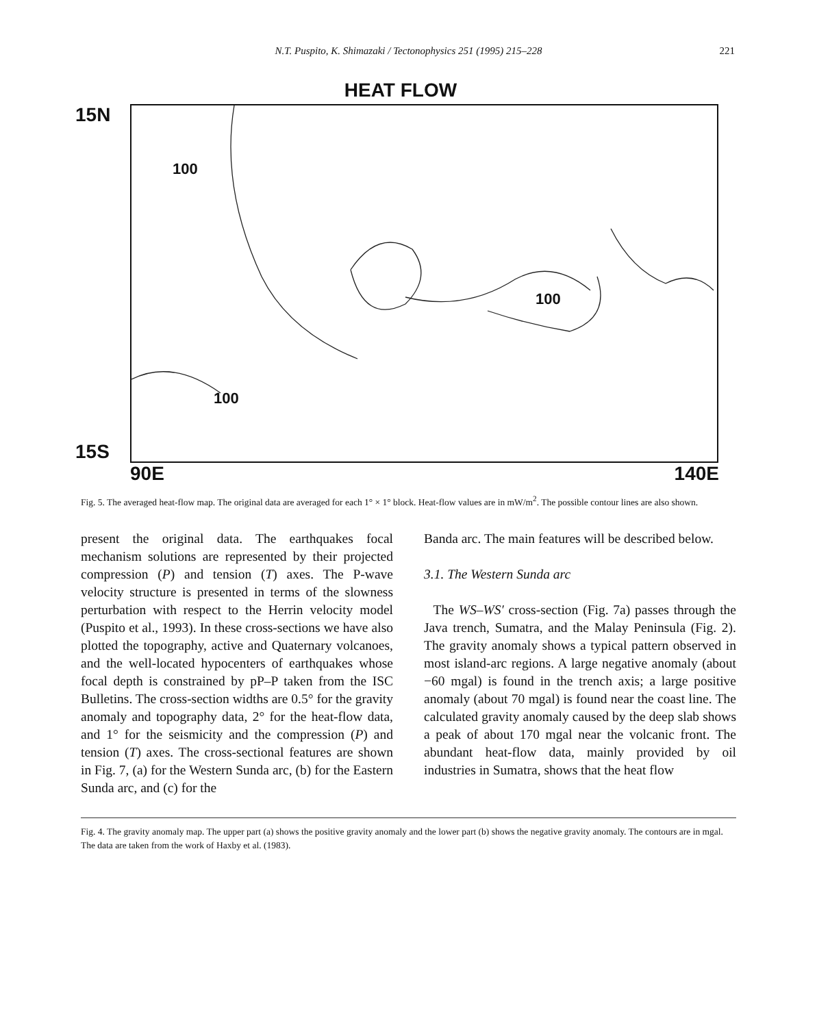N.T. Puspito, K. Shimazaki / Tectonophysics 251 (1995) 215–228 221
HEAT FLOW
15N
15S
100
100
100
90E 140E
Fig. 5. The averaged heat-flow map. The original data are averaged for each 1° × 1° block. Heat-flow values are in mW/m<sup>2</sup>. The possible contour lines are also shown.
present the original data. The earthquakes focal mechanism solutions are represented by their projected compression (P) and tension (T) axes. The P-wave velocity structure is presented in terms of the slowness perturbation with respect to the Herrin velocity model (Puspito et al., 1993). In these cross-sections we have also plotted the topography, active and Quaternary volcanoes, and the well-located hypocenters of earthquakes whose focal depth is constrained by pP–P taken from the ISC Bulletins. The cross-section widths are 0.5° for the gravity anomaly and topography data, 2° for the heat-flow data, and 1° for the seismicity and the compression (P) and tension (T) axes. The cross-sectional features are shown in Fig. 7, (a) for the Western Sunda arc, (b) for the Eastern Sunda arc, and (c) for the
Banda arc. The main features will be described below.
3.1. The Western Sunda arc
The WS–WS′ cross-section (Fig. 7a) passes through the Java trench, Sumatra, and the Malay Peninsula (Fig. 2). The gravity anomaly shows a typical pattern observed in most island-arc regions. A large negative anomaly (about −60 mgal) is found in the trench axis; a large positive anomaly (about 70 mgal) is found near the coast line. The calculated gravity anomaly caused by the deep slab shows a peak of about 170 mgal near the volcanic front. The abundant heat-flow data, mainly provided by oil industries in Sumatra, shows that the heat flow
Fig. 4. The gravity anomaly map. The upper part (a) shows the positive gravity anomaly and the lower part (b) shows the negative gravity anomaly. The contours are in mgal. The data are taken from the work of Haxby et al. (1983).